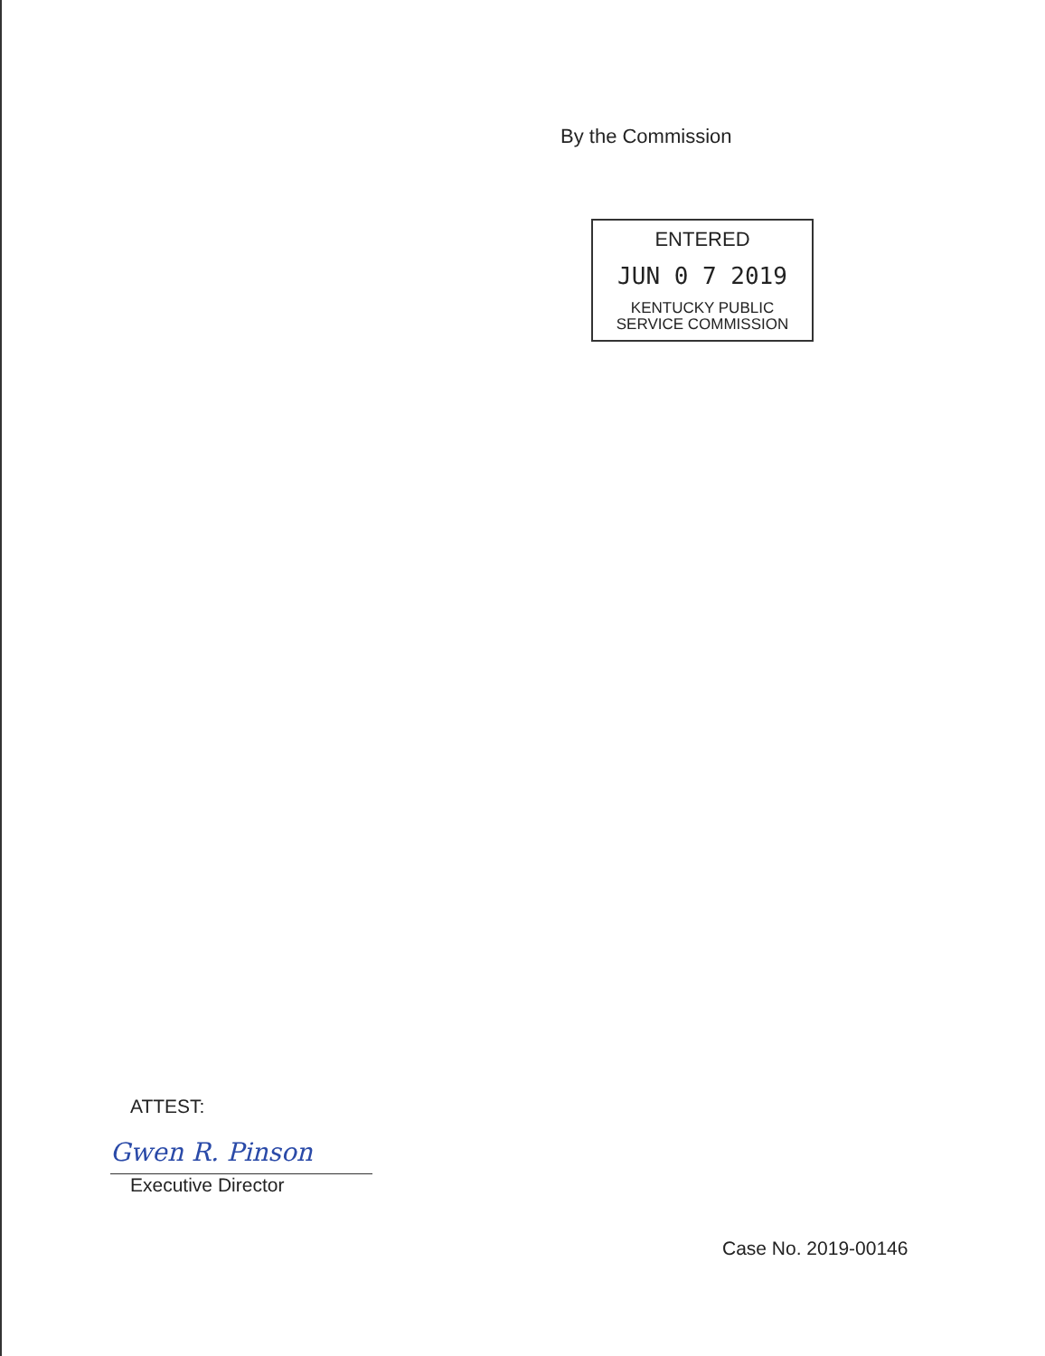By the Commission
ENTERED
JUN 0 7 2019
KENTUCKY PUBLIC
SERVICE COMMISSION
ATTEST:
Gwen R. Pinson
Executive Director
Case No. 2019-00146